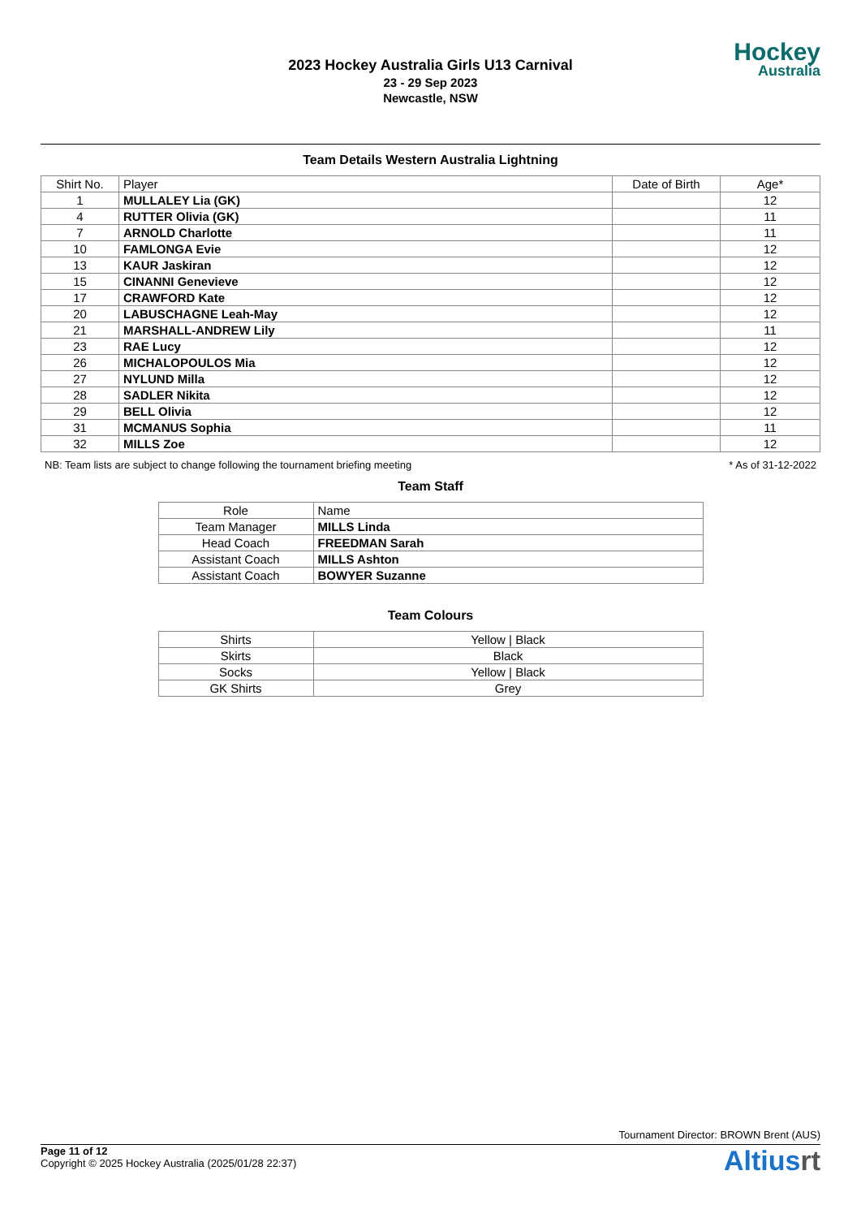2023 Hockey Australia Girls U13 Carnival
23 - 29 Sep 2023
Newcastle, NSW
Hockey
Australia
Team Details Western Australia Lightning
| Shirt No. | Player | Date of Birth | Age* |
| --- | --- | --- | --- |
| 1 | MULLALEY Lia (GK) | | 12 |
| 4 | RUTTER Olivia (GK) | | 11 |
| 7 | ARNOLD Charlotte | | 11 |
| 10 | FAMLONGA Evie | | 12 |
| 13 | KAUR Jaskiran | | 12 |
| 15 | CINANNI Genevieve | | 12 |
| 17 | CRAWFORD Kate | | 12 |
| 20 | LABUSCHAGNE Leah-May | | 12 |
| 21 | MARSHALL-ANDREW Lily | | 11 |
| 23 | RAE Lucy | | 12 |
| 26 | MICHALOPOULOS Mia | | 12 |
| 27 | NYLUND Milla | | 12 |
| 28 | SADLER Nikita | | 12 |
| 29 | BELL Olivia | | 12 |
| 31 | MCMANUS Sophia | | 11 |
| 32 | MILLS Zoe | | 12 |
NB: Team lists are subject to change following the tournament briefing meeting * As of 31-12-2022
Team Staff
| Role | Name |
| --- | --- |
| Team Manager | MILLS Linda |
| Head Coach | FREEDMAN Sarah |
| Assistant Coach | MILLS Ashton |
| Assistant Coach | BOWYER Suzanne |
Team Colours
| Shirts | Yellow / Black |
| Skirts | Black |
| Socks | Yellow / Black |
| GK Shirts | Grey |
Tournament Director: BROWN Brent (AUS)
Page 11 of 12
Copyright © 2025 Hockey Australia (2025/01/28 22:37)
Altiusrt